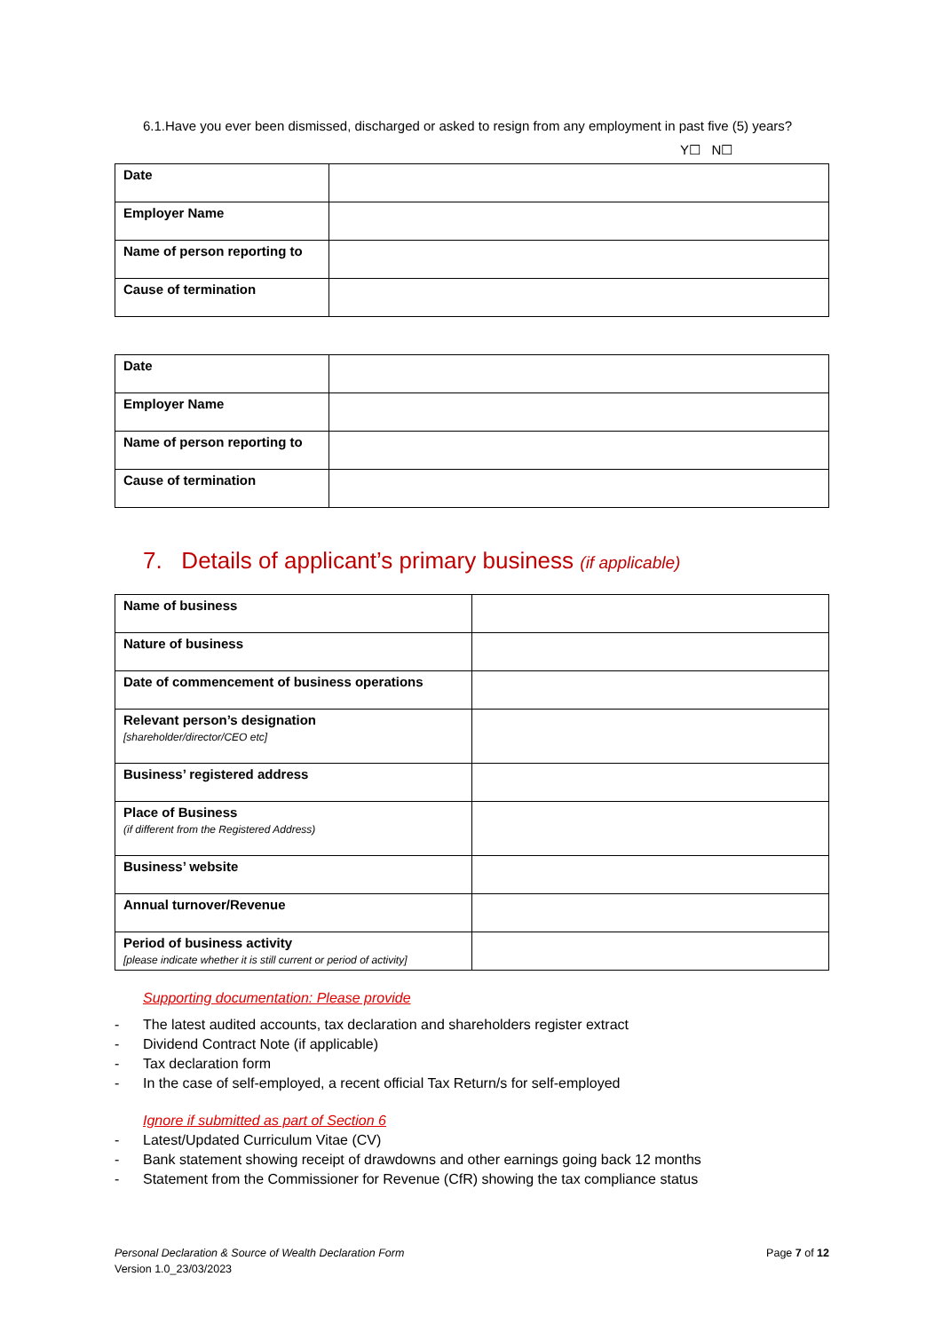6.1. Have you ever been dismissed, discharged or asked to resign from any employment in past five (5) years? Y☐ N☐
| Date | |
| Employer Name | |
| Name of person reporting to | |
| Cause of termination | |
| Date | |
| Employer Name | |
| Name of person reporting to | |
| Cause of termination | |
7. Details of applicant’s primary business (if applicable)
| Name of business | |
| Nature of business | |
| Date of commencement of business operations | |
| Relevant person’s designation [shareholder/director/CEO etc] | |
| Business’ registered address | |
| Place of Business (if different from the Registered Address) | |
| Business’ website | |
| Annual turnover/Revenue | |
| Period of business activity [please indicate whether it is still current or period of activity] | |
Supporting documentation: Please provide
- The latest audited accounts, tax declaration and shareholders register extract
- Dividend Contract Note (if applicable)
- Tax declaration form
- In the case of self-employed, a recent official Tax Return/s for self-employed
Ignore if submitted as part of Section 6
- Latest/Updated Curriculum Vitae (CV)
- Bank statement showing receipt of drawdowns and other earnings going back 12 months
- Statement from the Commissioner for Revenue (CfR) showing the tax compliance status
Personal Declaration & Source of Wealth Declaration Form
Version 1.0_23/03/2023
Page 7 of 12